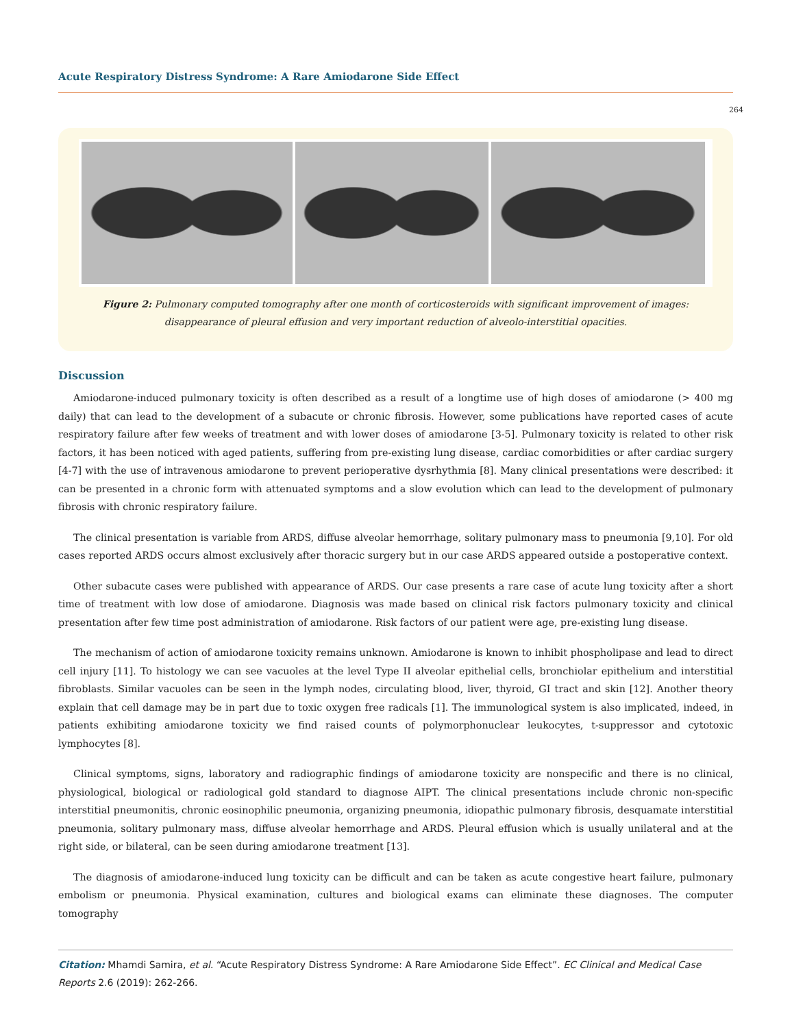Acute Respiratory Distress Syndrome: A Rare Amiodarone Side Effect
264
Figure 2: Pulmonary computed tomography after one month of corticosteroids with significant improvement of images: disappearance of pleural effusion and very important reduction of alveolo-interstitial opacities.
Discussion
Amiodarone-induced pulmonary toxicity is often described as a result of a longtime use of high doses of amiodarone (> 400 mg daily) that can lead to the development of a subacute or chronic fibrosis. However, some publications have reported cases of acute respiratory failure after few weeks of treatment and with lower doses of amiodarone [3-5]. Pulmonary toxicity is related to other risk factors, it has been noticed with aged patients, suffering from pre-existing lung disease, cardiac comorbidities or after cardiac surgery [4-7] with the use of intravenous amiodarone to prevent perioperative dysrhythmia [8]. Many clinical presentations were described: it can be presented in a chronic form with attenuated symptoms and a slow evolution which can lead to the development of pulmonary fibrosis with chronic respiratory failure.
The clinical presentation is variable from ARDS, diffuse alveolar hemorrhage, solitary pulmonary mass to pneumonia [9,10]. For old cases reported ARDS occurs almost exclusively after thoracic surgery but in our case ARDS appeared outside a postoperative context.
Other subacute cases were published with appearance of ARDS. Our case presents a rare case of acute lung toxicity after a short time of treatment with low dose of amiodarone. Diagnosis was made based on clinical risk factors pulmonary toxicity and clinical presentation after few time post administration of amiodarone. Risk factors of our patient were age, pre-existing lung disease.
The mechanism of action of amiodarone toxicity remains unknown. Amiodarone is known to inhibit phospholipase and lead to direct cell injury [11]. To histology we can see vacuoles at the level Type II alveolar epithelial cells, bronchiolar epithelium and interstitial fibroblasts. Similar vacuoles can be seen in the lymph nodes, circulating blood, liver, thyroid, GI tract and skin [12]. Another theory explain that cell damage may be in part due to toxic oxygen free radicals [1]. The immunological system is also implicated, indeed, in patients exhibiting amiodarone toxicity we find raised counts of polymorphonuclear leukocytes, t-suppressor and cytotoxic lymphocytes [8].
Clinical symptoms, signs, laboratory and radiographic findings of amiodarone toxicity are nonspecific and there is no clinical, physiological, biological or radiological gold standard to diagnose AIPT. The clinical presentations include chronic non-specific interstitial pneumonitis, chronic eosinophilic pneumonia, organizing pneumonia, idiopathic pulmonary fibrosis, desquamate interstitial pneumonia, solitary pulmonary mass, diffuse alveolar hemorrhage and ARDS. Pleural effusion which is usually unilateral and at the right side, or bilateral, can be seen during amiodarone treatment [13].
The diagnosis of amiodarone-induced lung toxicity can be difficult and can be taken as acute congestive heart failure, pulmonary embolism or pneumonia. Physical examination, cultures and biological exams can eliminate these diagnoses. The computer tomography
Citation: Mhamdi Samira, et al. “Acute Respiratory Distress Syndrome: A Rare Amiodarone Side Effect”. EC Clinical and Medical Case Reports 2.6 (2019): 262-266.